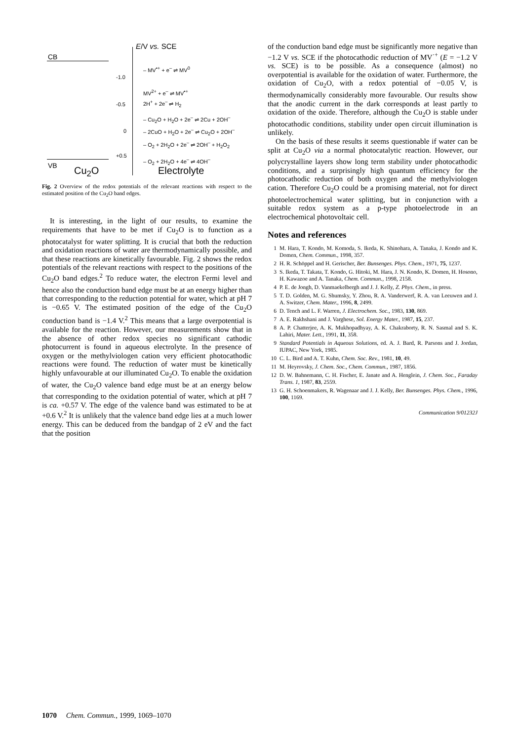E/V vs. SCE
CB
– MV<sup>•+</sup> + e<sup>–</sup> ⇌ MV<sup>0</sup>
-1.0
MV<sup>2+</sup> + e<sup>–</sup> ⇌ MV<sup>•+</sup>
2H<sup>+</sup> + 2e<sup>–</sup> ⇌ H<sub>2</sub>
-0.5
– Cu<sub>2</sub>O + H<sub>2</sub>O + 2e<sup>–</sup> ⇌ 2Cu + 2OH<sup>–</sup>
– 2CuO + H<sub>2</sub>O + 2e<sup>–</sup> ⇌ Cu<sub>2</sub>O + 2OH<sup>–</sup>
– O<sub>2</sub> + 2H<sub>2</sub>O + 2e<sup>–</sup> ⇌ 2OH<sup>–</sup> + H<sub>2</sub>O<sub>2</sub>
0
+0.5
– O<sub>2</sub> + 2H<sub>2</sub>O + 4e<sup>–</sup> ⇌ 4OH<sup>–</sup>
VB
Cu<sub>2</sub>O Electrolyte
Fig. 2 Overview of the redox potentials of the relevant reactions with respect to the estimated position of the Cu<sub>2</sub>O band edges.
It is interesting, in the light of our results, to examine the requirements that have to be met if Cu<sub>2</sub>O is to function as a photocatalyst for water splitting. It is crucial that both the reduction and oxidation reactions of water are thermodynamically possible, and that these reactions are kinetically favourable. Fig. 2 shows the redox potentials of the relevant reactions with respect to the positions of the Cu<sub>2</sub>O band edges.<sup>2</sup> To reduce water, the electron Fermi level and hence also the conduction band edge must be at an energy higher than that corresponding to the reduction potential for water, which at pH 7 is −0.65 V. The estimated position of the edge of the Cu<sub>2</sub>O conduction band is −1.4 V.<sup>2</sup> This means that a large overpotential is available for the reaction. However, our measurements show that in the absence of other redox species no significant cathodic photocurrent is found in aqueous electrolyte. In the presence of oxygen or the methylviologen cation very efficient photocathodic reactions were found. The reduction of water must be kinetically highly unfavourable at our illuminated Cu<sub>2</sub>O. To enable the oxidation of water, the Cu<sub>2</sub>O valence band edge must be at an energy below that corresponding to the oxidation potential of water, which at pH 7 is ca. +0.57 V. The edge of the valence band was estimated to be at +0.6 V.<sup>2</sup> It is unlikely that the valence band edge lies at a much lower energy. This can be deduced from the bandgap of 2 eV and the fact that the position
of the conduction band edge must be significantly more negative than −1.2 V vs. SCE if the photocathodic reduction of MV<sup>·+</sup> (E = −1.2 V vs. SCE) is to be possible. As a consequence (almost) no overpotential is available for the oxidation of water. Furthermore, the oxidation of Cu<sub>2</sub>O, with a redox potential of −0.05 V, is thermodynamically considerably more favourable. Our results show that the anodic current in the dark corresponds at least partly to oxidation of the oxide. Therefore, although the Cu<sub>2</sub>O is stable under photocathodic conditions, stability under open circuit illumination is unlikely.
On the basis of these results it seems questionable if water can be split at Cu<sub>2</sub>O via a normal photocatalytic reaction. However, our polycrystalline layers show long term stability under photocathodic conditions, and a surprisingly high quantum efficiency for the photocathodic reduction of both oxygen and the methylviologen cation. Therefore Cu<sub>2</sub>O could be a promising material, not for direct photoelectrochemical water splitting, but in conjunction with a suitable redox system as a p-type photoelectrode in an electrochemical photovoltaic cell.
Notes and references
1 M. Hara, T. Kondo, M. Komoda, S. Ikeda, K. Shinohara, A. Tanaka, J. Kondo and K. Domen, Chem. Commun., 1998, 357.
2 H. R. Schöppel and H. Gerischer, Ber. Bunsenges. Phys. Chem., 1971, 75, 1237.
3 S. Ikeda, T. Takata, T. Kondo, G. Hitoki, M. Hara, J. N. Kondo, K. Domen, H. Hosono, H. Kawazoe and A. Tanaka, Chem. Commun., 1998, 2158.
4 P. E. de Jongh, D. Vanmaekelbergh and J. J. Kelly, Z. Phys. Chem., in press.
5 T. D. Golden, M. G. Shumsky, Y. Zhou, R. A. Vanderwerf, R. A. van Leeuwen and J. A. Switzer, Chem. Mater., 1996, 8, 2499.
6 D. Tench and L. F. Warren, J. Electrochem. Soc., 1983, 130, 869.
7 A. E. Rakhshani and J. Varghese, Sol. Energy Mater., 1987, 15, 237.
8 A. P. Chatterjee, A. K. Mukhopadhyay, A. K. Chakraborty, R. N. Sasmal and S. K. Lahiri, Mater. Lett., 1991, 11, 358.
9 Standard Potentials in Aqueous Solutions, ed. A. J. Bard, R. Parsons and J. Jordan, IUPAC, New York, 1985.
10 C. L. Bird and A. T. Kuhn, Chem. Soc. Rev., 1981, 10, 49.
11 M. Heyrovsky, J. Chem. Soc., Chem. Commun., 1987, 1856.
12 D. W. Bahnemann, C. H. Fischer, E. Janate and A. Henglein, J. Chem. Soc., Faraday Trans. 1, 1987, 83, 2559.
13 G. H. Schoenmakers, R. Wagenaar and J. J. Kelly, Ber. Bunsenges. Phys. Chem., 1996, 100, 1169.
Communication 9/01232J
1070 Chem. Commun., 1999, 1069–1070